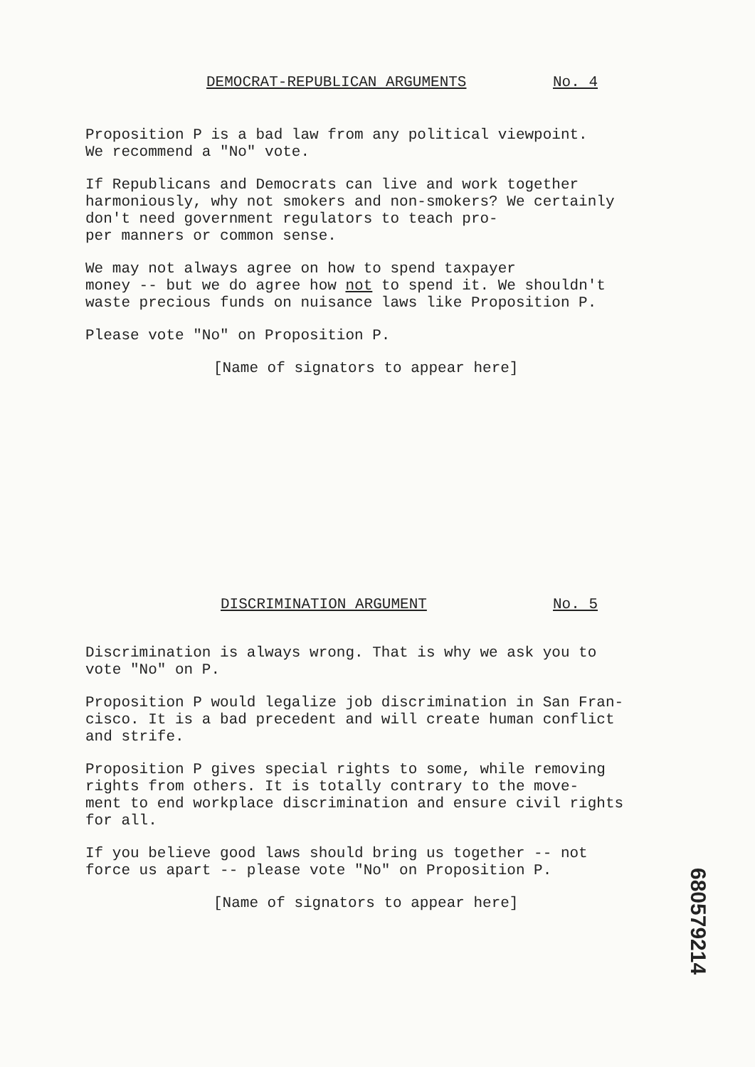DEMOCRAT-REPUBLICAN ARGUMENTS No. 4
Proposition P is a bad law from any political viewpoint.
We recommend a "No" vote.
If Republicans and Democrats can live and work together
harmoniously, why not smokers and non-smokers? We certainly
don't need government regulators to teach pro-
per manners or common sense.
We may not always agree on how to spend taxpayer
money -- but we do agree how not to spend it. We shouldn't
waste precious funds on nuisance laws like Proposition P.
Please vote "No" on Proposition P.
[Name of signators to appear here]
DISCRIMINATION ARGUMENT No. 5
Discrimination is always wrong. That is why we ask you to
vote "No" on P.
Proposition P would legalize job discrimination in San Fran-
cisco. It is a bad precedent and will create human conflict
and strife.
Proposition P gives special rights to some, while removing
rights from others. It is totally contrary to the move-
ment to end workplace discrimination and ensure civil rights
for all.
If you believe good laws should bring us together -- not
force us apart -- please vote "No" on Proposition P.
[Name of signators to appear here]
680579214